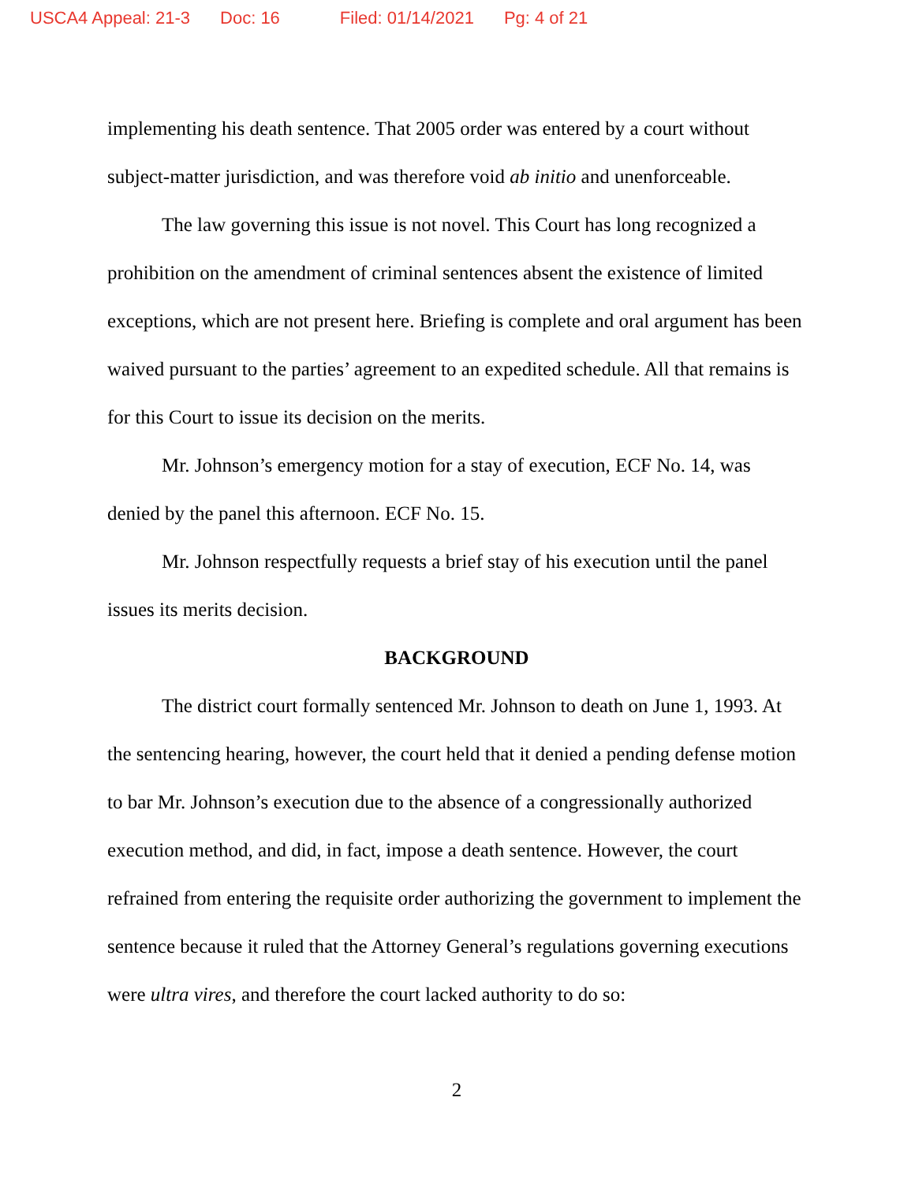USCA4 Appeal: 21-3 Doc: 16 Filed: 01/14/2021 Pg: 4 of 21
implementing his death sentence. That 2005 order was entered by a court without subject-matter jurisdiction, and was therefore void ab initio and unenforceable.
The law governing this issue is not novel. This Court has long recognized a prohibition on the amendment of criminal sentences absent the existence of limited exceptions, which are not present here. Briefing is complete and oral argument has been waived pursuant to the parties’ agreement to an expedited schedule. All that remains is for this Court to issue its decision on the merits.
Mr. Johnson’s emergency motion for a stay of execution, ECF No. 14, was denied by the panel this afternoon. ECF No. 15.
Mr. Johnson respectfully requests a brief stay of his execution until the panel issues its merits decision.
BACKGROUND
The district court formally sentenced Mr. Johnson to death on June 1, 1993. At the sentencing hearing, however, the court held that it denied a pending defense motion to bar Mr. Johnson’s execution due to the absence of a congressionally authorized execution method, and did, in fact, impose a death sentence. However, the court refrained from entering the requisite order authorizing the government to implement the sentence because it ruled that the Attorney General’s regulations governing executions were ultra vires, and therefore the court lacked authority to do so:
2